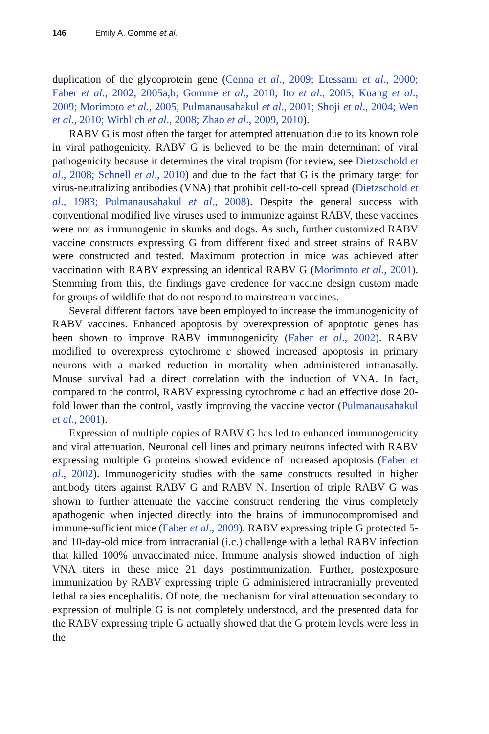146 Emily A. Gomme et al.
duplication of the glycoprotein gene (Cenna et al., 2009; Etessami et al., 2000; Faber et al., 2002, 2005a,b; Gomme et al., 2010; Ito et al., 2005; Kuang et al., 2009; Morimoto et al., 2005; Pulmanausahakul et al., 2001; Shoji et al., 2004; Wen et al., 2010; Wirblich et al., 2008; Zhao et al., 2009, 2010).
RABV G is most often the target for attempted attenuation due to its known role in viral pathogenicity. RABV G is believed to be the main determinant of viral pathogenicity because it determines the viral tropism (for review, see Dietzschold et al., 2008; Schnell et al., 2010) and due to the fact that G is the primary target for virus-neutralizing antibodies (VNA) that prohibit cell-to-cell spread (Dietzschold et al., 1983; Pulmanausahakul et al., 2008). Despite the general success with conventional modified live viruses used to immunize against RABV, these vaccines were not as immunogenic in skunks and dogs. As such, further customized RABV vaccine constructs expressing G from different fixed and street strains of RABV were constructed and tested. Maximum protection in mice was achieved after vaccination with RABV expressing an identical RABV G (Morimoto et al., 2001). Stemming from this, the findings gave credence for vaccine design custom made for groups of wildlife that do not respond to mainstream vaccines.
Several different factors have been employed to increase the immunogenicity of RABV vaccines. Enhanced apoptosis by overexpression of apoptotic genes has been shown to improve RABV immunogenicity (Faber et al., 2002). RABV modified to overexpress cytochrome c showed increased apoptosis in primary neurons with a marked reduction in mortality when administered intranasally. Mouse survival had a direct correlation with the induction of VNA. In fact, compared to the control, RABV expressing cytochrome c had an effective dose 20-fold lower than the control, vastly improving the vaccine vector (Pulmanausahakul et al., 2001).
Expression of multiple copies of RABV G has led to enhanced immunogenicity and viral attenuation. Neuronal cell lines and primary neurons infected with RABV expressing multiple G proteins showed evidence of increased apoptosis (Faber et al., 2002). Immunogenicity studies with the same constructs resulted in higher antibody titers against RABV G and RABV N. Insertion of triple RABV G was shown to further attenuate the vaccine construct rendering the virus completely apathogenic when injected directly into the brains of immunocompromised and immune-sufficient mice (Faber et al., 2009). RABV expressing triple G protected 5- and 10-day-old mice from intracranial (i.c.) challenge with a lethal RABV infection that killed 100% unvaccinated mice. Immune analysis showed induction of high VNA titers in these mice 21 days postimmunization. Further, postexposure immunization by RABV expressing triple G administered intracranially prevented lethal rabies encephalitis. Of note, the mechanism for viral attenuation secondary to expression of multiple G is not completely understood, and the presented data for the RABV expressing triple G actually showed that the G protein levels were less in the